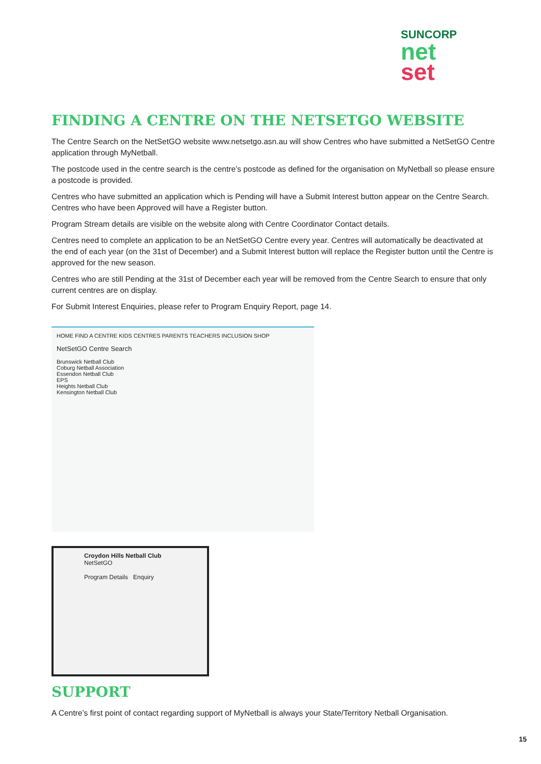SUNCORP
net
set
FINDING A CENTRE ON THE NETSETGO WEBSITE
The Centre Search on the NetSetGO website www.netsetgo.asn.au will show Centres who have submitted a NetSetGO Centre application through MyNetball.
The postcode used in the centre search is the centre’s postcode as defined for the organisation on MyNetball so please ensure a postcode is provided.
Centres who have submitted an application which is Pending will have a Submit Interest button appear on the Centre Search. Centres who have been Approved will have a Register button.
Program Stream details are visible on the website along with Centre Coordinator Contact details.
Centres need to complete an application to be an NetSetGO Centre every year. Centres will automatically be deactivated at the end of each year (on the 31st of December) and a Submit Interest button will replace the Register button until the Centre is approved for the new season.
Centres who are still Pending at the 31st of December each year will be removed from the Centre Search to ensure that only current centres are on display.
For Submit Interest Enquiries, please refer to Program Enquiry Report, page 14.
HOME FIND A CENTRE KIDS CENTRES PARENTS TEACHERS INCLUSION SHOP
NetSetGO Centre Search
Brunswick Netball Club
Coburg Netball Association
Essendon Netball Club
EPS
Heights Netball Club
Kensington Netball Club
Croydon Hills Netball Club
NetSetGO
Program Details Enquiry
SUPPORT
A Centre’s first point of contact regarding support of MyNetball is always your State/Territory Netball Organisation.
15